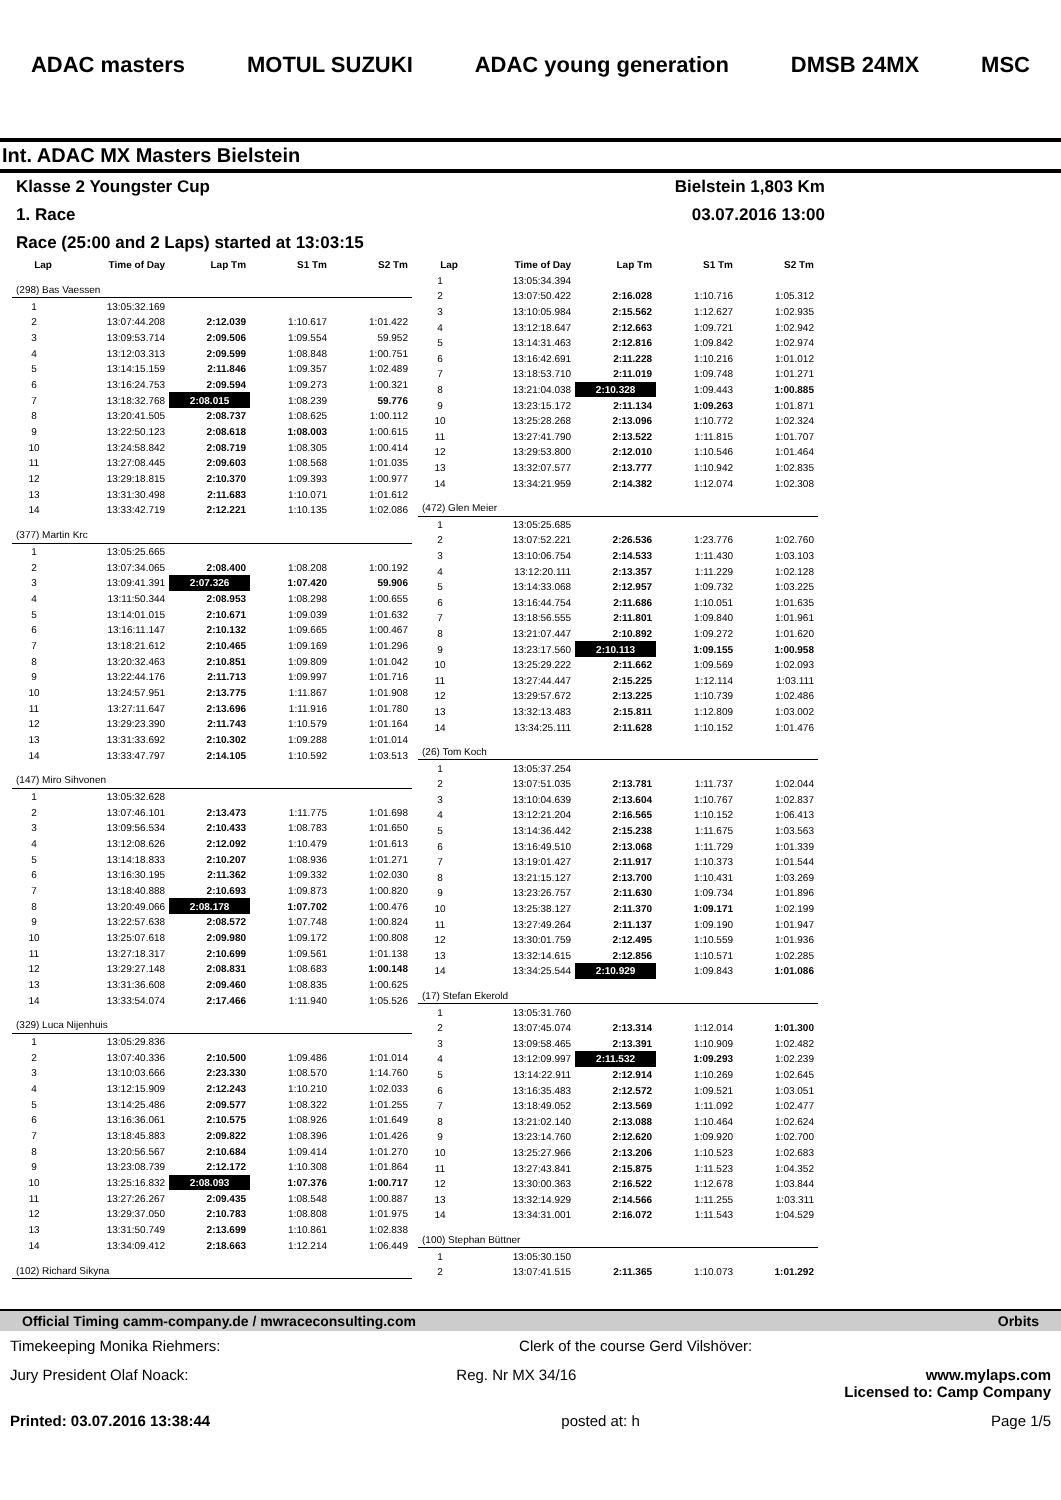ADAC masters MOTUL SUZUKI ADAC young generation DMSB 24MX MSC
Int. ADAC MX Masters Bielstein
Klasse 2 Youngster Cup Bielstein 1,803 Km
1. Race 03.07.2016 13:00
Race (25:00 and 2 Laps) started at 13:03:15
| Lap | Time of Day | Lap Tm | S1 Tm | S2 Tm |
| --- | --- | --- | --- | --- |
| (298) Bas Vaessen | | | | |
| 1 | 13:05:32.169 | | | |
| 2 | 13:07:44.208 | 2:12.039 | 1:10.617 | 1:01.422 |
| 3 | 13:09:53.714 | 2:09.506 | 1:09.554 | 59.952 |
| 4 | 13:12:03.313 | 2:09.599 | 1:08.848 | 1:00.751 |
| 5 | 13:14:15.159 | 2:11.846 | 1:09.357 | 1:02.489 |
| 6 | 13:16:24.753 | 2:09.594 | 1:09.273 | 1:00.321 |
| 7 | 13:18:32.768 | 2:08.015 | 1:08.239 | 59.776 |
| 8 | 13:20:41.505 | 2:08.737 | 1:08.625 | 1:00.112 |
| 9 | 13:22:50.123 | 2:08.618 | 1:08.003 | 1:00.615 |
| 10 | 13:24:58.842 | 2:08.719 | 1:08.305 | 1:00.414 |
| 11 | 13:27:08.445 | 2:09.603 | 1:08.568 | 1:01.035 |
| 12 | 13:29:18.815 | 2:10.370 | 1:09.393 | 1:00.977 |
| 13 | 13:31:30.498 | 2:11.683 | 1:10.071 | 1:01.612 |
| 14 | 13:33:42.719 | 2:12.221 | 1:10.135 | 1:02.086 |
| (377) Martin Krc | | | | |
| 1 | 13:05:25.665 | | | |
| 2 | 13:07:34.065 | 2:08.400 | 1:08.208 | 1:00.192 |
| 3 | 13:09:41.391 | 2:07.326 | 1:07.420 | 59.906 |
| 4 | 13:11:50.344 | 2:08.953 | 1:08.298 | 1:00.655 |
| 5 | 13:14:01.015 | 2:10.671 | 1:09.039 | 1:01.632 |
| 6 | 13:16:11.147 | 2:10.132 | 1:09.665 | 1:00.467 |
| 7 | 13:18:21.612 | 2:10.465 | 1:09.169 | 1:01.296 |
| 8 | 13:20:32.463 | 2:10.851 | 1:09.809 | 1:01.042 |
| 9 | 13:22:44.176 | 2:11.713 | 1:09.997 | 1:01.716 |
| 10 | 13:24:57.951 | 2:13.775 | 1:11.867 | 1:01.908 |
| 11 | 13:27:11.647 | 2:13.696 | 1:11.916 | 1:01.780 |
| 12 | 13:29:23.390 | 2:11.743 | 1:10.579 | 1:01.164 |
| 13 | 13:31:33.692 | 2:10.302 | 1:09.288 | 1:01.014 |
| 14 | 13:33:47.797 | 2:14.105 | 1:10.592 | 1:03.513 |
| (147) Miro Sihvonen | | | | |
| 1 | 13:05:32.628 | | | |
| 2 | 13:07:46.101 | 2:13.473 | 1:11.775 | 1:01.698 |
| 3 | 13:09:56.534 | 2:10.433 | 1:08.783 | 1:01.650 |
| 4 | 13:12:08.626 | 2:12.092 | 1:10.479 | 1:01.613 |
| 5 | 13:14:18.833 | 2:10.207 | 1:08.936 | 1:01.271 |
| 6 | 13:16:30.195 | 2:11.362 | 1:09.332 | 1:02.030 |
| 7 | 13:18:40.888 | 2:10.693 | 1:09.873 | 1:00.820 |
| 8 | 13:20:49.066 | 2:08.178 | 1:07.702 | 1:00.476 |
| 9 | 13:22:57.638 | 2:08.572 | 1:07.748 | 1:00.824 |
| 10 | 13:25:07.618 | 2:09.980 | 1:09.172 | 1:00.808 |
| 11 | 13:27:18.317 | 2:10.699 | 1:09.561 | 1:01.138 |
| 12 | 13:29:27.148 | 2:08.831 | 1:08.683 | 1:00.148 |
| 13 | 13:31:36.608 | 2:09.460 | 1:08.835 | 1:00.625 |
| 14 | 13:33:54.074 | 2:17.466 | 1:11.940 | 1:05.526 |
| (329) Luca Nijenhuis | | | | |
| 1 | 13:05:29.836 | | | |
| 2 | 13:07:40.336 | 2:10.500 | 1:09.486 | 1:01.014 |
| 3 | 13:10:03.666 | 2:23.330 | 1:08.570 | 1:14.760 |
| 4 | 13:12:15.909 | 2:12.243 | 1:10.210 | 1:02.033 |
| 5 | 13:14:25.486 | 2:09.577 | 1:08.322 | 1:01.255 |
| 6 | 13:16:36.061 | 2:10.575 | 1:08.926 | 1:01.649 |
| 7 | 13:18:45.883 | 2:09.822 | 1:08.396 | 1:01.426 |
| 8 | 13:20:56.567 | 2:10.684 | 1:09.414 | 1:01.270 |
| 9 | 13:23:08.739 | 2:12.172 | 1:10.308 | 1:01.864 |
| 10 | 13:25:16.832 | 2:08.093 | 1:07.376 | 1:00.717 |
| 11 | 13:27:26.267 | 2:09.435 | 1:08.548 | 1:00.887 |
| 12 | 13:29:37.050 | 2:10.783 | 1:08.808 | 1:01.975 |
| 13 | 13:31:50.749 | 2:13.699 | 1:10.861 | 1:02.838 |
| 14 | 13:34:09.412 | 2:18.663 | 1:12.214 | 1:06.449 |
| (102) Richard Sikyna | | | | |
| Lap | Time of Day | Lap Tm | S1 Tm | S2 Tm |
| --- | --- | --- | --- | --- |
| 1 | 13:05:34.394 | | | |
| 2 | 13:07:50.422 | 2:16.028 | 1:10.716 | 1:05.312 |
| 3 | 13:10:05.984 | 2:15.562 | 1:12.627 | 1:02.935 |
| 4 | 13:12:18.647 | 2:12.663 | 1:09.721 | 1:02.942 |
| 5 | 13:14:31.463 | 2:12.816 | 1:09.842 | 1:02.974 |
| 6 | 13:16:42.691 | 2:11.228 | 1:10.216 | 1:01.012 |
| 7 | 13:18:53.710 | 2:11.019 | 1:09.748 | 1:01.271 |
| 8 | 13:21:04.038 | 2:10.328 | 1:09.443 | 1:00.885 |
| 9 | 13:23:15.172 | 2:11.134 | 1:09.263 | 1:01.871 |
| 10 | 13:25:28.268 | 2:13.096 | 1:10.772 | 1:02.324 |
| 11 | 13:27:41.790 | 2:13.522 | 1:11.815 | 1:01.707 |
| 12 | 13:29:53.800 | 2:12.010 | 1:10.546 | 1:01.464 |
| 13 | 13:32:07.577 | 2:13.777 | 1:10.942 | 1:02.835 |
| 14 | 13:34:21.959 | 2:14.382 | 1:12.074 | 1:02.308 |
| (472) Glen Meier | | | | |
| 1 | 13:05:25.685 | | | |
| 2 | 13:07:52.221 | 2:26.536 | 1:23.776 | 1:02.760 |
| 3 | 13:10:06.754 | 2:14.533 | 1:11.430 | 1:03.103 |
| 4 | 13:12:20.111 | 2:13.357 | 1:11.229 | 1:02.128 |
| 5 | 13:14:33.068 | 2:12.957 | 1:09.732 | 1:03.225 |
| 6 | 13:16:44.754 | 2:11.686 | 1:10.051 | 1:01.635 |
| 7 | 13:18:56.555 | 2:11.801 | 1:09.840 | 1:01.961 |
| 8 | 13:21:07.447 | 2:10.892 | 1:09.272 | 1:01.620 |
| 9 | 13:23:17.560 | 2:10.113 | 1:09.155 | 1:00.958 |
| 10 | 13:25:29.222 | 2:11.662 | 1:09.569 | 1:02.093 |
| 11 | 13:27:44.447 | 2:15.225 | 1:12.114 | 1:03.111 |
| 12 | 13:29:57.672 | 2:13.225 | 1:10.739 | 1:02.486 |
| 13 | 13:32:13.483 | 2:15.811 | 1:12.809 | 1:03.002 |
| 14 | 13:34:25.111 | 2:11.628 | 1:10.152 | 1:01.476 |
| (26) Tom Koch | | | | |
| 1 | 13:05:37.254 | | | |
| 2 | 13:07:51.035 | 2:13.781 | 1:11.737 | 1:02.044 |
| 3 | 13:10:04.639 | 2:13.604 | 1:10.767 | 1:02.837 |
| 4 | 13:12:21.204 | 2:16.565 | 1:10.152 | 1:06.413 |
| 5 | 13:14:36.442 | 2:15.238 | 1:11.675 | 1:03.563 |
| 6 | 13:16:49.510 | 2:13.068 | 1:11.729 | 1:01.339 |
| 7 | 13:19:01.427 | 2:11.917 | 1:10.373 | 1:01.544 |
| 8 | 13:21:15.127 | 2:13.700 | 1:10.431 | 1:03.269 |
| 9 | 13:23:26.757 | 2:11.630 | 1:09.734 | 1:01.896 |
| 10 | 13:25:38.127 | 2:11.370 | 1:09.171 | 1:02.199 |
| 11 | 13:27:49.264 | 2:11.137 | 1:09.190 | 1:01.947 |
| 12 | 13:30:01.759 | 2:12.495 | 1:10.559 | 1:01.936 |
| 13 | 13:32:14.615 | 2:12.856 | 1:10.571 | 1:02.285 |
| 14 | 13:34:25.544 | 2:10.929 | 1:09.843 | 1:01.086 |
| (17) Stefan Ekerold | | | | |
| 1 | 13:05:31.760 | | | |
| 2 | 13:07:45.074 | 2:13.314 | 1:12.014 | 1:01.300 |
| 3 | 13:09:58.465 | 2:13.391 | 1:10.909 | 1:02.482 |
| 4 | 13:12:09.997 | 2:11.532 | 1:09.293 | 1:02.239 |
| 5 | 13:14:22.911 | 2:12.914 | 1:10.269 | 1:02.645 |
| 6 | 13:16:35.483 | 2:12.572 | 1:09.521 | 1:03.051 |
| 7 | 13:18:49.052 | 2:13.569 | 1:11.092 | 1:02.477 |
| 8 | 13:21:02.140 | 2:13.088 | 1:10.464 | 1:02.624 |
| 9 | 13:23:14.760 | 2:12.620 | 1:09.920 | 1:02.700 |
| 10 | 13:25:27.966 | 2:13.206 | 1:10.523 | 1:02.683 |
| 11 | 13:27:43.841 | 2:15.875 | 1:11.523 | 1:04.352 |
| 12 | 13:30:00.363 | 2:16.522 | 1:12.678 | 1:03.844 |
| 13 | 13:32:14.929 | 2:14.566 | 1:11.255 | 1:03.311 |
| 14 | 13:34:31.001 | 2:16.072 | 1:11.543 | 1:04.529 |
| (100) Stephan Büttner | | | | |
| 1 | 13:05:30.150 | | | |
| 2 | 13:07:41.515 | 2:11.365 | 1:10.073 | 1:01.292 |
Official Timing camm-company.de / mwraceconsulting.com Orbits
Timekeeping Monika Riehmers: Clerk of the course Gerd Vilshöver:
Jury President Olaf Noack: Reg. Nr MX 34/16 www.mylaps.com
Licensed to: Camp Company
Printed: 03.07.2016 13:38:44 posted at: h Page 1/5